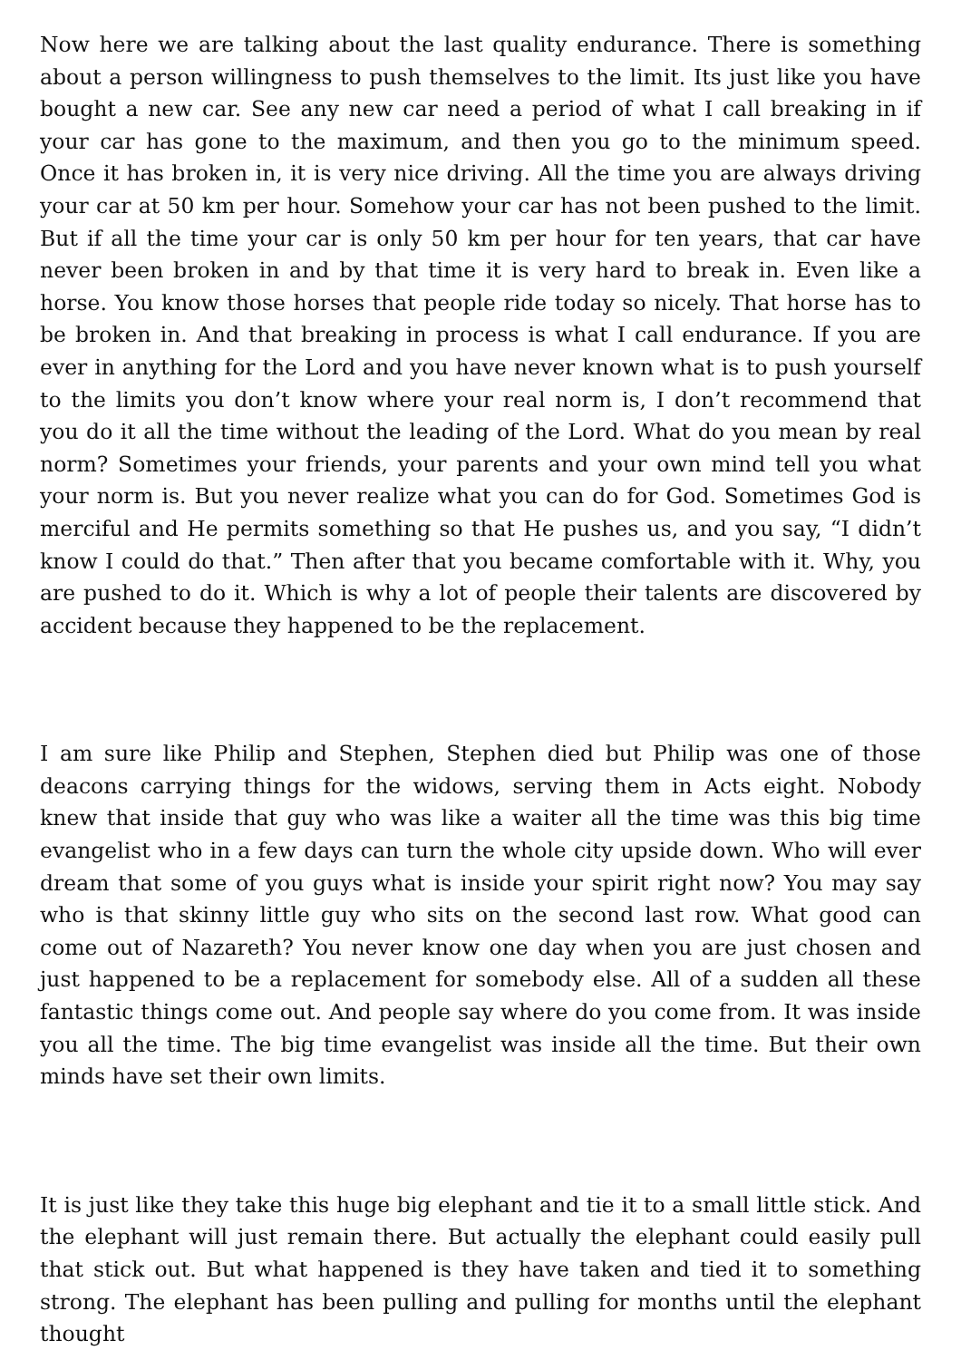Now here we are talking about the last quality endurance. There is something about a person willingness to push themselves to the limit. Its just like you have bought a new car. See any new car need a period of what I call breaking in if your car has gone to the maximum, and then you go to the minimum speed. Once it has broken in, it is very nice driving. All the time you are always driving your car at 50 km per hour. Somehow your car has not been pushed to the limit. But if all the time your car is only 50 km per hour for ten years, that car have never been broken in and by that time it is very hard to break in. Even like a horse. You know those horses that people ride today so nicely. That horse has to be broken in. And that breaking in process is what I call endurance. If you are ever in anything for the Lord and you have never known what is to push yourself to the limits you don’t know where your real norm is, I don’t recommend that you do it all the time without the leading of the Lord. What do you mean by real norm? Sometimes your friends, your parents and your own mind tell you what your norm is. But you never realize what you can do for God. Sometimes God is merciful and He permits something so that He pushes us, and you say, “I didn’t know I could do that.” Then after that you became comfortable with it. Why, you are pushed to do it. Which is why a lot of people their talents are discovered by accident because they happened to be the replacement.
I am sure like Philip and Stephen, Stephen died but Philip was one of those deacons carrying things for the widows, serving them in Acts eight. Nobody knew that inside that guy who was like a waiter all the time was this big time evangelist who in a few days can turn the whole city upside down. Who will ever dream that some of you guys what is inside your spirit right now? You may say who is that skinny little guy who sits on the second last row. What good can come out of Nazareth? You never know one day when you are just chosen and just happened to be a replacement for somebody else. All of a sudden all these fantastic things come out. And people say where do you come from. It was inside you all the time. The big time evangelist was inside all the time. But their own minds have set their own limits.
It is just like they take this huge big elephant and tie it to a small little stick. And the elephant will just remain there. But actually the elephant could easily pull that stick out. But what happened is they have taken and tied it to something strong. The elephant has been pulling and pulling for months until the elephant thought